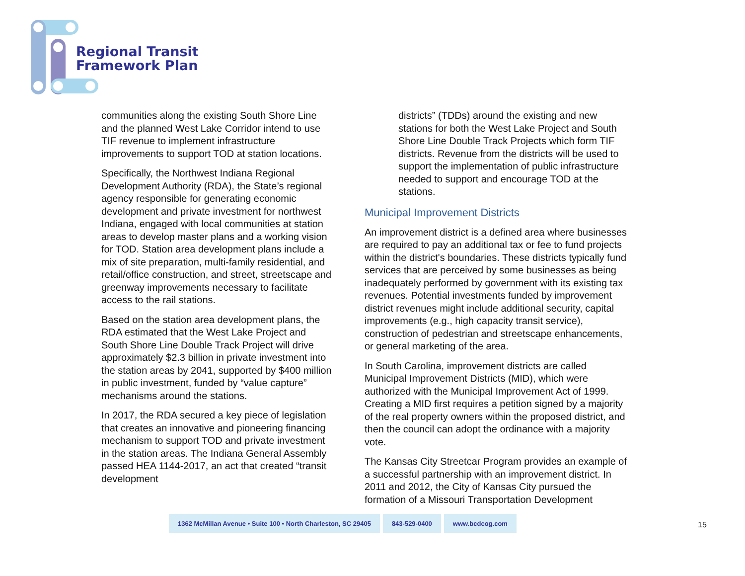Regional Transit
Framework Plan
communities along the existing South Shore Line and the planned West Lake Corridor intend to use TIF revenue to implement infrastructure improvements to support TOD at station locations.
Specifically, the Northwest Indiana Regional Development Authority (RDA), the State’s regional agency responsible for generating economic development and private investment for northwest Indiana, engaged with local communities at station areas to develop master plans and a working vision for TOD. Station area development plans include a mix of site preparation, multi-family residential, and retail/office construction, and street, streetscape and greenway improvements necessary to facilitate access to the rail stations.
Based on the station area development plans, the RDA estimated that the West Lake Project and South Shore Line Double Track Project will drive approximately $2.3 billion in private investment into the station areas by 2041, supported by $400 million in public investment, funded by “value capture” mechanisms around the stations.
In 2017, the RDA secured a key piece of legislation that creates an innovative and pioneering financing mechanism to support TOD and private investment in the station areas. The Indiana General Assembly passed HEA 1144-2017, an act that created “transit development
districts” (TDDs) around the existing and new stations for both the West Lake Project and South Shore Line Double Track Projects which form TIF districts. Revenue from the districts will be used to support the implementation of public infrastructure needed to support and encourage TOD at the stations.
Municipal Improvement Districts
An improvement district is a defined area where businesses are required to pay an additional tax or fee to fund projects within the district's boundaries. These districts typically fund services that are perceived by some businesses as being inadequately performed by government with its existing tax revenues. Potential investments funded by improvement district revenues might include additional security, capital improvements (e.g., high capacity transit service), construction of pedestrian and streetscape enhancements, or general marketing of the area.
In South Carolina, improvement districts are called Municipal Improvement Districts (MID), which were authorized with the Municipal Improvement Act of 1999. Creating a MID first requires a petition signed by a majority of the real property owners within the proposed district, and then the council can adopt the ordinance with a majority vote.
The Kansas City Streetcar Program provides an example of a successful partnership with an improvement district. In 2011 and 2012, the City of Kansas City pursued the formation of a Missouri Transportation Development
1362 McMillan Avenue • Suite 100 • North Charleston, SC 29405
843-529-0400 www.bcdcog.com
15